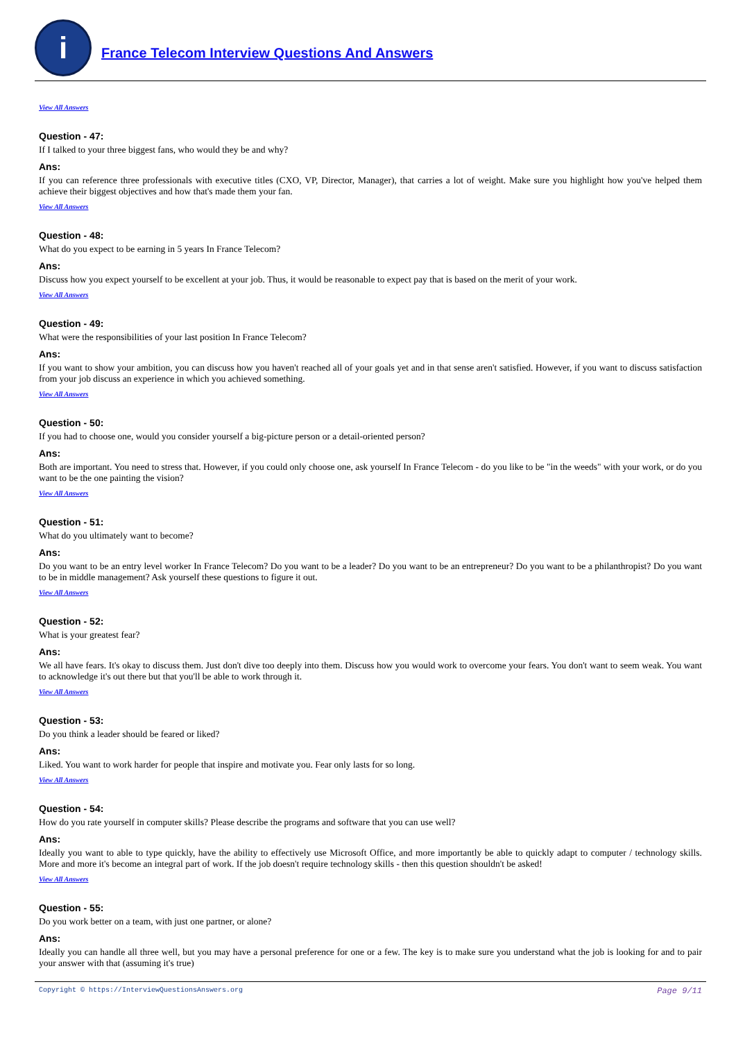i
France Telecom Interview Questions And Answers
View All Answers
Question - 47:
If I talked to your three biggest fans, who would they be and why?
Ans:
If you can reference three professionals with executive titles (CXO, VP, Director, Manager), that carries a lot of weight. Make sure you highlight how you've helped them achieve their biggest objectives and how that's made them your fan.
View All Answers
Question - 48:
What do you expect to be earning in 5 years In France Telecom?
Ans:
Discuss how you expect yourself to be excellent at your job. Thus, it would be reasonable to expect pay that is based on the merit of your work.
View All Answers
Question - 49:
What were the responsibilities of your last position In France Telecom?
Ans:
If you want to show your ambition, you can discuss how you haven't reached all of your goals yet and in that sense aren't satisfied. However, if you want to discuss satisfaction from your job discuss an experience in which you achieved something.
View All Answers
Question - 50:
If you had to choose one, would you consider yourself a big-picture person or a detail-oriented person?
Ans:
Both are important. You need to stress that. However, if you could only choose one, ask yourself In France Telecom - do you like to be "in the weeds" with your work, or do you want to be the one painting the vision?
View All Answers
Question - 51:
What do you ultimately want to become?
Ans:
Do you want to be an entry level worker In France Telecom? Do you want to be a leader? Do you want to be an entrepreneur? Do you want to be a philanthropist? Do you want to be in middle management? Ask yourself these questions to figure it out.
View All Answers
Question - 52:
What is your greatest fear?
Ans:
We all have fears. It's okay to discuss them. Just don't dive too deeply into them. Discuss how you would work to overcome your fears. You don't want to seem weak. You want to acknowledge it's out there but that you'll be able to work through it.
View All Answers
Question - 53:
Do you think a leader should be feared or liked?
Ans:
Liked. You want to work harder for people that inspire and motivate you. Fear only lasts for so long.
View All Answers
Question - 54:
How do you rate yourself in computer skills? Please describe the programs and software that you can use well?
Ans:
Ideally you want to able to type quickly, have the ability to effectively use Microsoft Office, and more importantly be able to quickly adapt to computer / technology skills. More and more it's become an integral part of work. If the job doesn't require technology skills - then this question shouldn't be asked!
View All Answers
Question - 55:
Do you work better on a team, with just one partner, or alone?
Ans:
Ideally you can handle all three well, but you may have a personal preference for one or a few. The key is to make sure you understand what the job is looking for and to pair your answer with that (assuming it's true)
Copyright © https://InterviewQuestionsAnswers.org Page 9/11